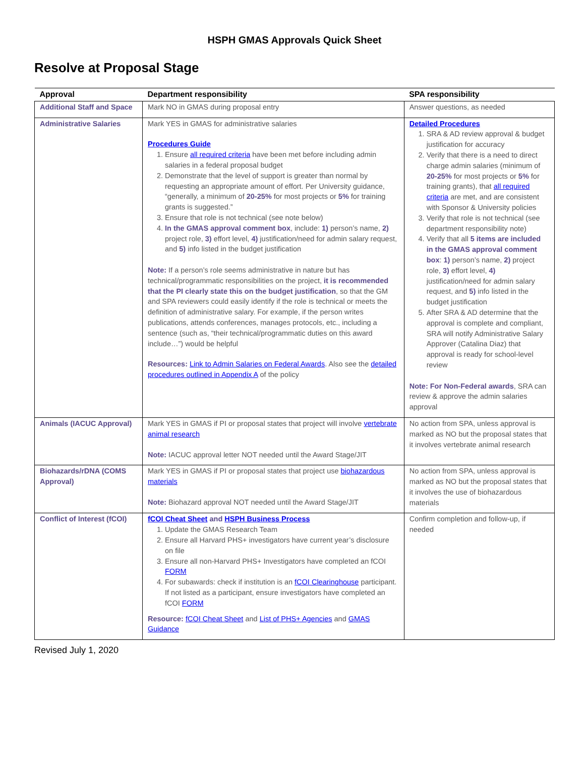HSPH GMAS Approvals Quick Sheet
Resolve at Proposal Stage
| Approval | Department responsibility | SPA responsibility |
| --- | --- | --- |
| Additional Staff and Space | Mark NO in GMAS during proposal entry | Answer questions, as needed |
| Administrative Salaries | Mark YES in GMAS for administrative salaries Procedures Guide 1. Ensure all required criteria have been met before including admin salaries in a federal proposal budget 2. Demonstrate that the level of support is greater than normal by requesting an appropriate amount of effort. Per University guidance, “generally, a minimum of 20-25% for most projects or 5% for training grants is suggested.” 3. Ensure that role is not technical (see note below) 4. In the GMAS approval comment box , include: 1) person’s name, 2) project role, 3) effort level, 4) justification/need for admin salary request, and 5) info listed in the budget justification Note: If a person’s role seems administrative in nature but has technical/programmatic responsibilities on the project, it is recommended that the PI clearly state this on the budget justification , so that the GM and SPA reviewers could easily identify if the role is technical or meets the definition of administrative salary. For example, if the person writes publications, attends conferences, manages protocols, etc., including a sentence (such as, “their technical/programmatic duties on this award include…”) would be helpful Resources: Link to Admin Salaries on Federal Awards . Also see the detailed procedures outlined in Appendix A of the policy | Detailed Procedures 1. SRA & AD review approval & budget justification for accuracy 2. Verify that there is a need to direct charge admin salaries (minimum of 20-25% for most projects or 5% for training grants), that all required criteria are met, and are consistent with Sponsor & University policies 3. Verify that role is not technical (see department responsibility note) 4. Verify that all 5 items are included in the GMAS approval comment box : 1) person’s name, 2) project role, 3) effort level, 4) justification/need for admin salary request, and 5) info listed in the budget justification 5. After SRA & AD determine that the approval is complete and compliant, SRA will notify Administrative Salary Approver (Catalina Diaz) that approval is ready for school-level review Note: For Non-Federal awards , SRA can review & approve the admin salaries approval |
| Animals (IACUC Approval) | Mark YES in GMAS if PI or proposal states that project will involve vertebrate animal research Note: IACUC approval letter NOT needed until the Award Stage/JIT | No action from SPA, unless approval is marked as NO but the proposal states that it involves vertebrate animal research |
| Biohazards/rDNA (COMS Approval) | Mark YES in GMAS if PI or proposal states that project use biohazardous materials Note: Biohazard approval NOT needed until the Award Stage/JIT | No action from SPA, unless approval is marked as NO but the proposal states that it involves the use of biohazardous materials |
| Conflict of Interest (fCOI) | fCOI Cheat Sheet and HSPH Business Process 1. Update the GMAS Research Team 2. Ensure all Harvard PHS+ investigators have current year’s disclosure on file 3. Ensure all non-Harvard PHS+ Investigators have completed an fCOI FORM 4. For subawards: check if institution is an fCOI Clearinghouse participant. If not listed as a participant, ensure investigators have completed an fCOI FORM Resource: fCOI Cheat Sheet and List of PHS+ Agencies and GMAS Guidance | Confirm completion and follow-up, if needed |
Revised July 1, 2020